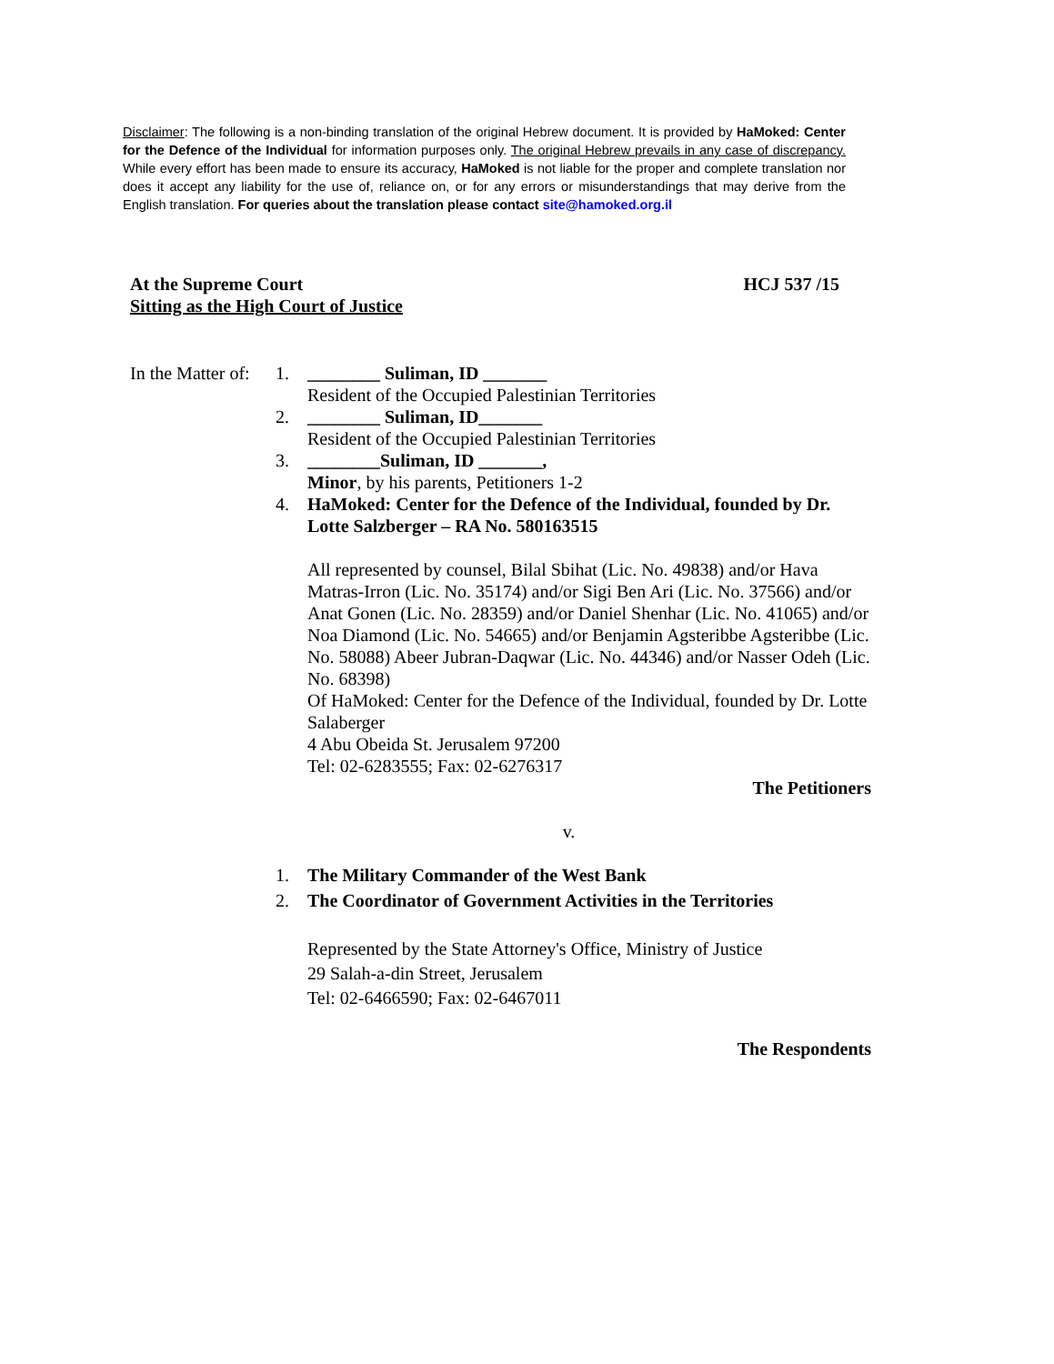Disclaimer: The following is a non-binding translation of the original Hebrew document. It is provided by HaMoked: Center for the Defence of the Individual for information purposes only. The original Hebrew prevails in any case of discrepancy. While every effort has been made to ensure its accuracy, HaMoked is not liable for the proper and complete translation nor does it accept any liability for the use of, reliance on, or for any errors or misunderstandings that may derive from the English translation. For queries about the translation please contact site@hamoked.org.il
At the Supreme Court HCJ 537 /15
Sitting as the High Court of Justice
In the Matter of:
1. ________ Suliman, ID _______
Resident of the Occupied Palestinian Territories
2. ________ Suliman, ID_______
Resident of the Occupied Palestinian Territories
3. ________Suliman, ID _______,
Minor, by his parents, Petitioners 1-2
4. HaMoked: Center for the Defence of the Individual, founded by Dr. Lotte Salzberger – RA No. 580163515
All represented by counsel, Bilal Sbihat (Lic. No. 49838) and/or Hava Matras-Irron (Lic. No. 35174) and/or Sigi Ben Ari (Lic. No. 37566) and/or Anat Gonen (Lic. No. 28359) and/or Daniel Shenhar (Lic. No. 41065) and/or Noa Diamond (Lic. No. 54665) and/or Benjamin Agsteribbe Agsteribbe (Lic. No. 58088) Abeer Jubran-Daqwar (Lic. No. 44346) and/or Nasser Odeh (Lic. No. 68398)
Of HaMoked: Center for the Defence of the Individual, founded by Dr. Lotte Salaberger
4 Abu Obeida St. Jerusalem 97200
Tel: 02-6283555; Fax: 02-6276317
The Petitioners
v.
1. The Military Commander of the West Bank
2. The Coordinator of Government Activities in the Territories
Represented by the State Attorney's Office, Ministry of Justice
29 Salah-a-din Street, Jerusalem
Tel: 02-6466590; Fax: 02-6467011
The Respondents